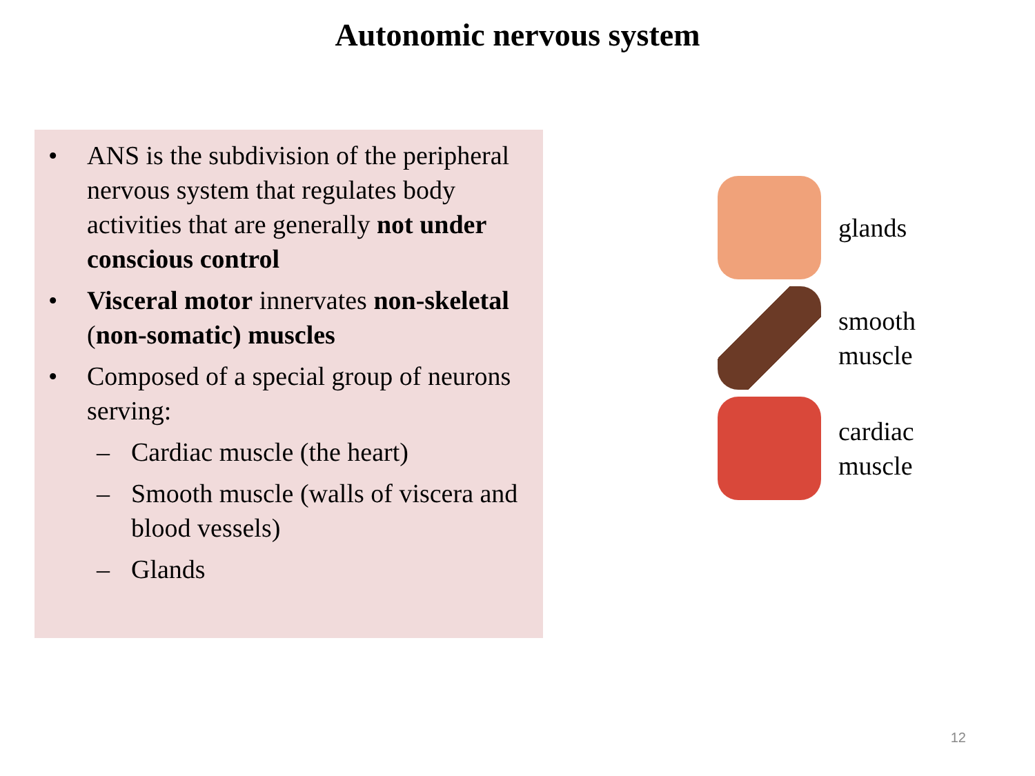Autonomic nervous system
• ANS is the subdivision of the peripheral nervous system that regulates body activities that are generally not under conscious control
• Visceral motor innervates non-skeletal (non-somatic) muscles
• Composed of a special group of neurons serving:
– Cardiac muscle (the heart)
– Smooth muscle (walls of viscera and blood vessels)
– Glands
glands
smooth
muscle
cardiac
muscle
12